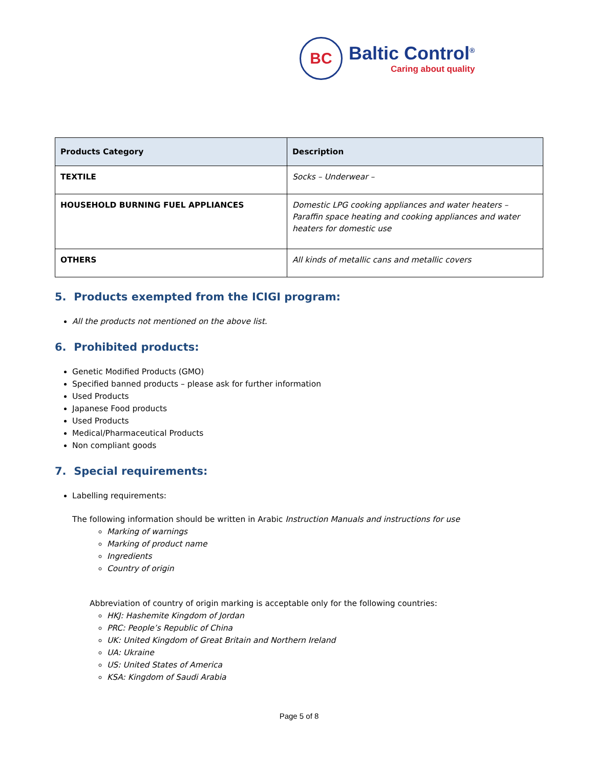BC
Baltic Control<sup>®</sup>
Caring about quality
| Products Category | Description |
| --- | --- |
| TEXTILE | Socks – Underwear – |
| HOUSEHOLD BURNING FUEL APPLIANCES | Domestic LPG cooking appliances and water heaters – Paraffin space heating and cooking appliances and water heaters for domestic use |
| OTHERS | All kinds of metallic cans and metallic covers |
5. Products exempted from the ICIGI program:
All the products not mentioned on the above list.
6. Prohibited products:
Genetic Modified Products (GMO)
Specified banned products – please ask for further information
Used Products
Japanese Food products
Used Products
Medical/Pharmaceutical Products
Non compliant goods
7. Special requirements:
Labelling requirements:
The following information should be written in Arabic Instruction Manuals and instructions for use
Marking of warnings
Marking of product name
Ingredients
Country of origin
Abbreviation of country of origin marking is acceptable only for the following countries:
HKJ: Hashemite Kingdom of Jordan
PRC: People’s Republic of China
UK: United Kingdom of Great Britain and Northern Ireland
UA: Ukraine
US: United States of America
KSA: Kingdom of Saudi Arabia
Page 5 of 8